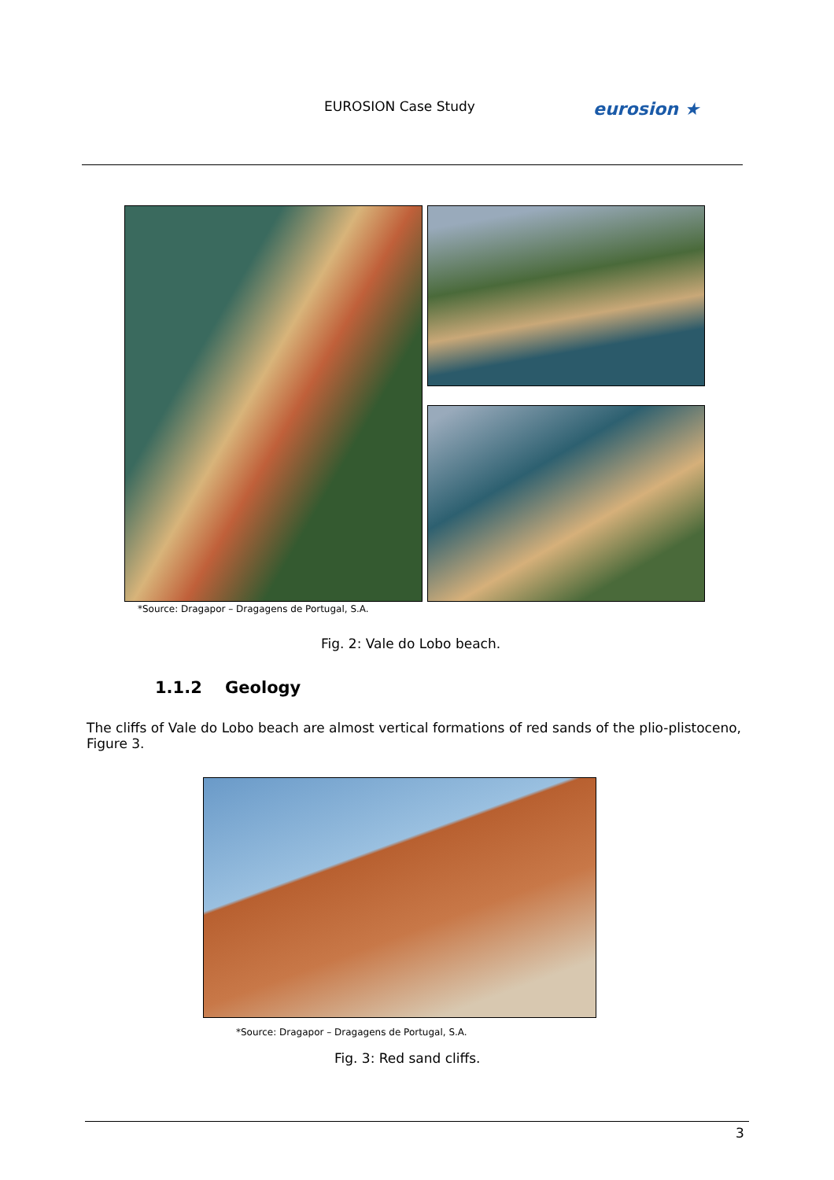EUROSION Case Study
eurosion ★
*Source: Dragapor – Dragagens de Portugal, S.A.
Fig. 2: Vale do Lobo beach.
1.1.2 Geology
The cliffs of Vale do Lobo beach are almost vertical formations of red sands of the plio-plistoceno, Figure 3.
*Source: Dragapor – Dragagens de Portugal, S.A.
Fig. 3: Red sand cliffs.
3